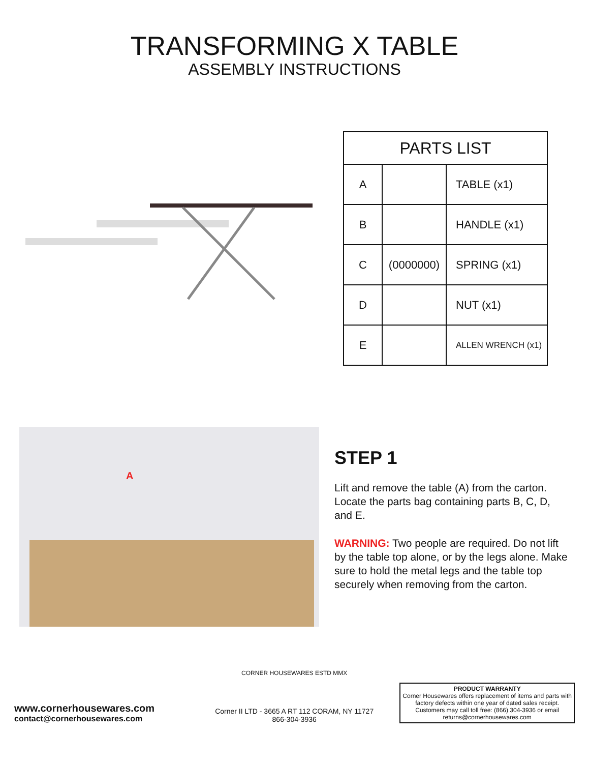TRANSFORMING X TABLE
ASSEMBLY INSTRUCTIONS
| PARTS LIST | | |
| --- | --- | --- |
| A | | TABLE (x1) |
| B | | HANDLE (x1) |
| C | (0000000) | SPRING (x1) |
| D | | NUT (x1) |
| E | | ALLEN WRENCH (x1) |
A
STEP 1
Lift and remove the table (A) from the carton. Locate the parts bag containing parts B, C, D, and E.
WARNING: Two people are required. Do not lift by the table top alone, or by the legs alone. Make sure to hold the metal legs and the table top securely when removing from the carton.
www.cornerhousewares.com
contact@cornerhousewares.com
CORNER HOUSEWARES ESTD MMX
Corner II LTD - 3665 A RT 112 CORAM, NY 11727
866-304-3936
PRODUCT WARRANTY
Corner Housewares offers replacement of items and parts with factory defects within one year of dated sales receipt. Customers may call toll free: (866) 304-3936 or email returns@cornerhousewares.com